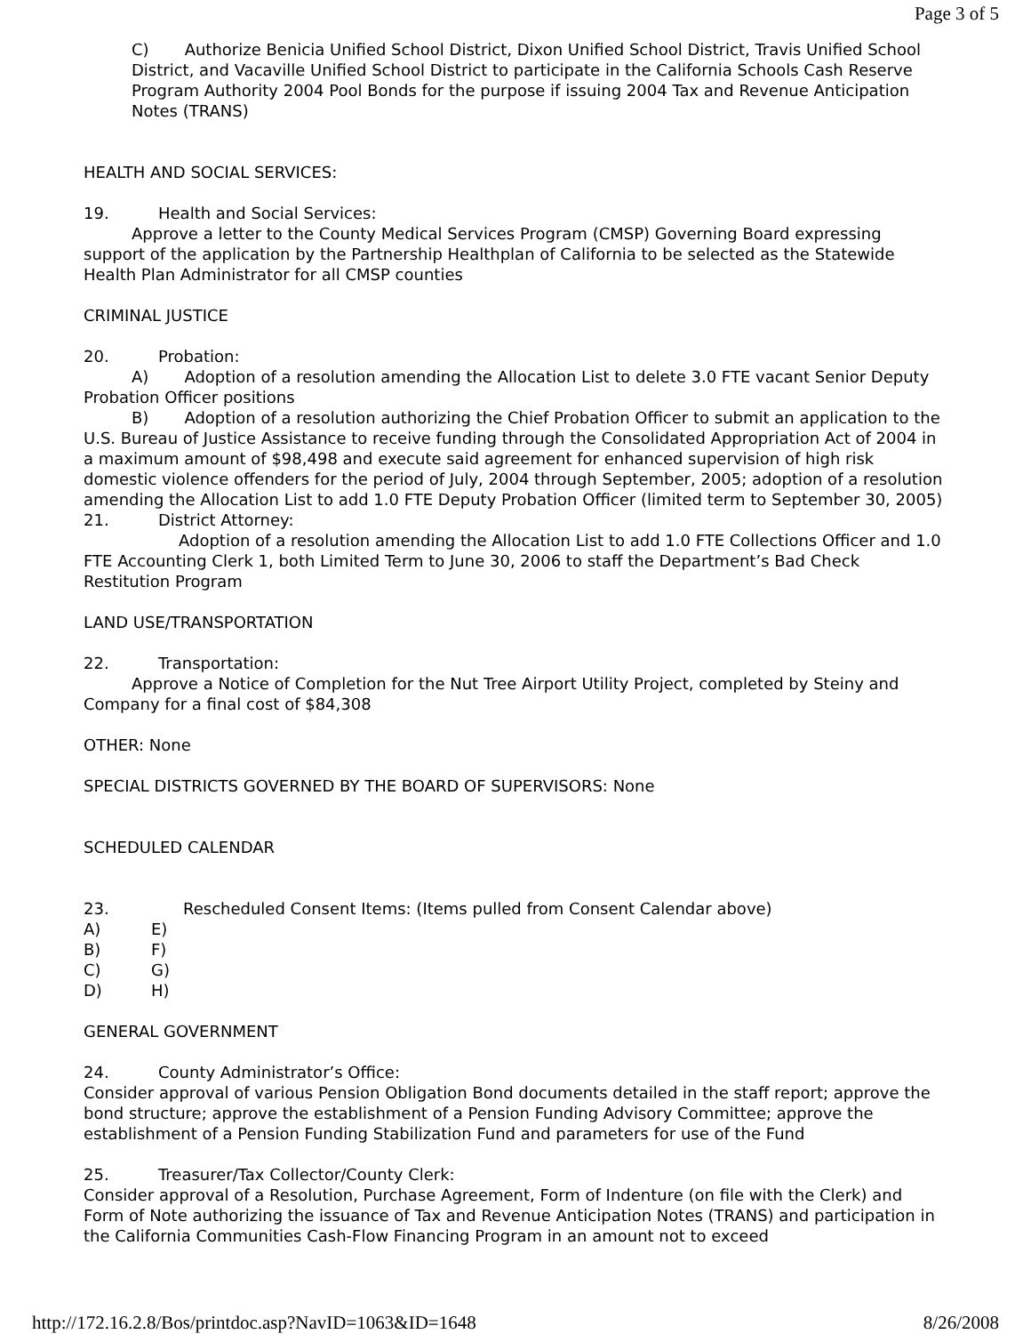Page 3 of 5
C) Authorize Benicia Unified School District, Dixon Unified School District, Travis Unified School District, and Vacaville Unified School District to participate in the California Schools Cash Reserve Program Authority 2004 Pool Bonds for the purpose if issuing 2004 Tax and Revenue Anticipation Notes (TRANS)
HEALTH AND SOCIAL SERVICES:
19. Health and Social Services:
Approve a letter to the County Medical Services Program (CMSP) Governing Board expressing support of the application by the Partnership Healthplan of California to be selected as the Statewide Health Plan Administrator for all CMSP counties
CRIMINAL JUSTICE
20. Probation:
A) Adoption of a resolution amending the Allocation List to delete 3.0 FTE vacant Senior Deputy Probation Officer positions
B) Adoption of a resolution authorizing the Chief Probation Officer to submit an application to the U.S. Bureau of Justice Assistance to receive funding through the Consolidated Appropriation Act of 2004 in a maximum amount of $98,498 and execute said agreement for enhanced supervision of high risk domestic violence offenders for the period of July, 2004 through September, 2005; adoption of a resolution amending the Allocation List to add 1.0 FTE Deputy Probation Officer (limited term to September 30, 2005)
21. District Attorney:
Adoption of a resolution amending the Allocation List to add 1.0 FTE Collections Officer and 1.0 FTE Accounting Clerk 1, both Limited Term to June 30, 2006 to staff the Department’s Bad Check Restitution Program
LAND USE/TRANSPORTATION
22. Transportation:
Approve a Notice of Completion for the Nut Tree Airport Utility Project, completed by Steiny and Company for a final cost of $84,308
OTHER: None
SPECIAL DISTRICTS GOVERNED BY THE BOARD OF SUPERVISORS: None
SCHEDULED CALENDAR
23. Rescheduled Consent Items: (Items pulled from Consent Calendar above)
A) E)
B) F)
C) G)
D) H)
GENERAL GOVERNMENT
24. County Administrator’s Office:
Consider approval of various Pension Obligation Bond documents detailed in the staff report; approve the bond structure; approve the establishment of a Pension Funding Advisory Committee; approve the establishment of a Pension Funding Stabilization Fund and parameters for use of the Fund
25. Treasurer/Tax Collector/County Clerk:
Consider approval of a Resolution, Purchase Agreement, Form of Indenture (on file with the Clerk) and Form of Note authorizing the issuance of Tax and Revenue Anticipation Notes (TRANS) and participation in the California Communities Cash-Flow Financing Program in an amount not to exceed
http://172.16.2.8/Bos/printdoc.asp?NavID=1063&ID=1648 8/26/2008